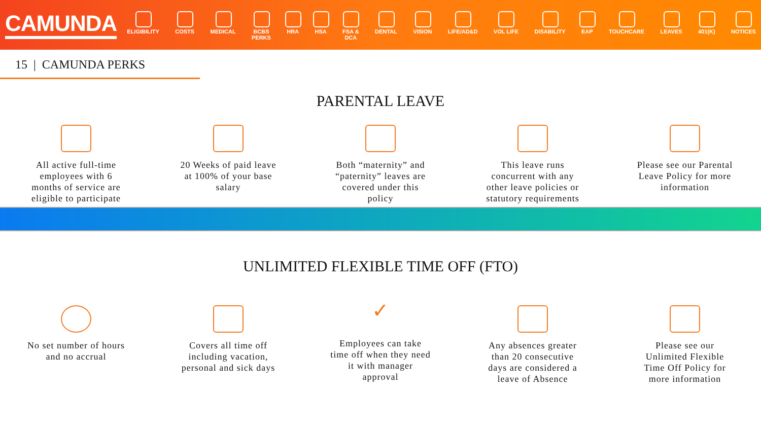CAMUNDA
ELIGIBILITY COSTS MEDICAL BCBS
PERKS
HRA HSA FSA &
DCA
DENTAL VISION LIFE/AD&D VOL LIFE DISABILITY EAP TOUCHCARE LEAVES 401(K) NOTICES
15 | CAMUNDA PERKS
PARENTAL LEAVE
All active full-time employees with 6 months of service are eligible to participate
20 Weeks of paid leave at 100% of your base salary
Both “maternity” and “paternity” leaves are covered under this policy
This leave runs concurrent with any other leave policies or statutory requirements
Please see our Parental Leave Policy for more information
UNLIMITED FLEXIBLE TIME OFF (FTO)
No set number of hours and no accrual
Covers all time off including vacation, personal and sick days
✓
Employees can take time off when they need it with manager approval
Any absences greater than 20 consecutive days are considered a leave of Absence
Please see our Unlimited Flexible Time Off Policy for more information